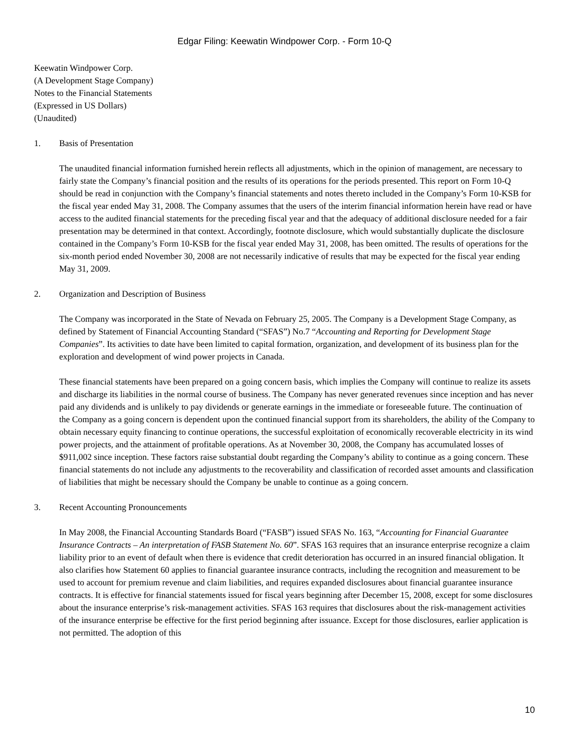Edgar Filing: Keewatin Windpower Corp. - Form 10-Q
Keewatin Windpower Corp.
(A Development Stage Company)
Notes to the Financial Statements
(Expressed in US Dollars)
(Unaudited)
1. Basis of Presentation
The unaudited financial information furnished herein reflects all adjustments, which in the opinion of management, are necessary to fairly state the Company’s financial position and the results of its operations for the periods presented. This report on Form 10-Q should be read in conjunction with the Company’s financial statements and notes thereto included in the Company’s Form 10-KSB for the fiscal year ended May 31, 2008. The Company assumes that the users of the interim financial information herein have read or have access to the audited financial statements for the preceding fiscal year and that the adequacy of additional disclosure needed for a fair presentation may be determined in that context. Accordingly, footnote disclosure, which would substantially duplicate the disclosure contained in the Company’s Form 10-KSB for the fiscal year ended May 31, 2008, has been omitted. The results of operations for the six-month period ended November 30, 2008 are not necessarily indicative of results that may be expected for the fiscal year ending May 31, 2009.
2. Organization and Description of Business
The Company was incorporated in the State of Nevada on February 25, 2005. The Company is a Development Stage Company, as defined by Statement of Financial Accounting Standard (“SFAS”) No.7 “Accounting and Reporting for Development Stage Companies”. Its activities to date have been limited to capital formation, organization, and development of its business plan for the exploration and development of wind power projects in Canada.
These financial statements have been prepared on a going concern basis, which implies the Company will continue to realize its assets and discharge its liabilities in the normal course of business. The Company has never generated revenues since inception and has never paid any dividends and is unlikely to pay dividends or generate earnings in the immediate or foreseeable future. The continuation of the Company as a going concern is dependent upon the continued financial support from its shareholders, the ability of the Company to obtain necessary equity financing to continue operations, the successful exploitation of economically recoverable electricity in its wind power projects, and the attainment of profitable operations. As at November 30, 2008, the Company has accumulated losses of $911,002 since inception. These factors raise substantial doubt regarding the Company’s ability to continue as a going concern. These financial statements do not include any adjustments to the recoverability and classification of recorded asset amounts and classification of liabilities that might be necessary should the Company be unable to continue as a going concern.
3. Recent Accounting Pronouncements
In May 2008, the Financial Accounting Standards Board (“FASB”) issued SFAS No. 163, “Accounting for Financial Guarantee Insurance Contracts – An interpretation of FASB Statement No. 60”. SFAS 163 requires that an insurance enterprise recognize a claim liability prior to an event of default when there is evidence that credit deterioration has occurred in an insured financial obligation. It also clarifies how Statement 60 applies to financial guarantee insurance contracts, including the recognition and measurement to be used to account for premium revenue and claim liabilities, and requires expanded disclosures about financial guarantee insurance contracts. It is effective for financial statements issued for fiscal years beginning after December 15, 2008, except for some disclosures about the insurance enterprise’s risk-management activities. SFAS 163 requires that disclosures about the risk-management activities of the insurance enterprise be effective for the first period beginning after issuance. Except for those disclosures, earlier application is not permitted. The adoption of this
10